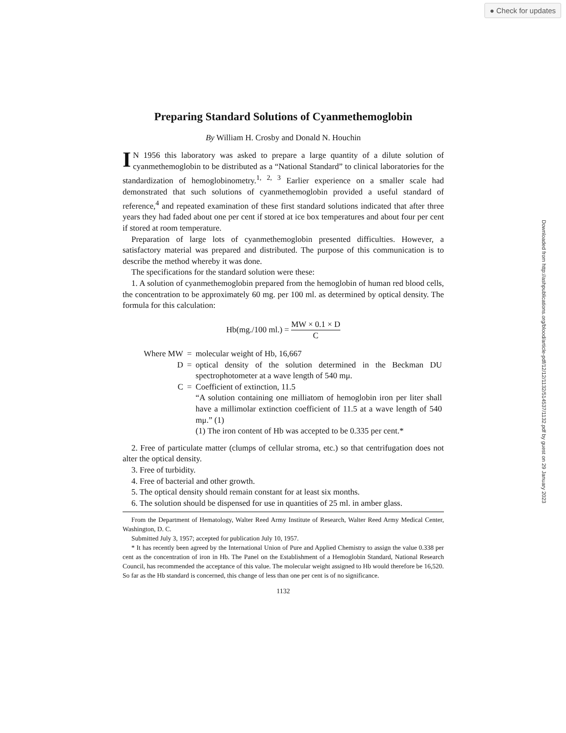● Check for updates
Downloaded from http://ashpublications.org/blood/article-pdf/12/12/1132/514537/1132.pdf by guest on 29 January 2023
Preparing Standard Solutions of Cyanmethemoglobin
By William H. Crosby and Donald N. Houchin
IN 1956 this laboratory was asked to prepare a large quantity of a dilute solution of cyanmethemoglobin to be distributed as a “National Standard” to clinical laboratories for the standardization of hemoglobinometry.<sup>1, 2, 3</sup> Earlier experience on a smaller scale had demonstrated that such solutions of cyanmethemoglobin provided a useful standard of reference,<sup>4</sup> and repeated examination of these first standard solutions indicated that after three years they had faded about one per cent if stored at ice box temperatures and about four per cent if stored at room temperature.
Preparation of large lots of cyanmethemoglobin presented difficulties. However, a satisfactory material was prepared and distributed. The purpose of this communication is to describe the method whereby it was done.
The specifications for the standard solution were these:
1. A solution of cyanmethemoglobin prepared from the hemoglobin of human red blood cells, the concentration to be approximately 60 mg. per 100 ml. as determined by optical density. The formula for this calculation:
Hb(mg./100 ml.) = MW × 0.1 × D C
| Where MW | = | molecular weight of Hb, 16,667 |
| D | = | optical density of the solution determined in the Beckman DU spectrophotometer at a wave length of 540 mμ. |
| C | = | Coefficient of extinction, 11.5 “A solution containing one milliatom of hemoglobin iron per liter shall have a millimolar extinction coefficient of 11.5 at a wave length of 540 mμ.” (1) (1) The iron content of Hb was accepted to be 0.335 per cent.* |
2. Free of particulate matter (clumps of cellular stroma, etc.) so that centrifugation does not alter the optical density.
3. Free of turbidity.
4. Free of bacterial and other growth.
5. The optical density should remain constant for at least six months.
6. The solution should be dispensed for use in quantities of 25 ml. in amber glass.
From the Department of Hematology, Walter Reed Army Institute of Research, Walter Reed Army Medical Center, Washington, D. C.
Submitted July 3, 1957; accepted for publication July 10, 1957.
* It has recently been agreed by the International Union of Pure and Applied Chemistry to assign the value 0.338 per cent as the concentration of iron in Hb. The Panel on the Establishment of a Hemoglobin Standard, National Research Council, has recommended the acceptance of this value. The molecular weight assigned to Hb would therefore be 16,520. So far as the Hb standard is concerned, this change of less than one per cent is of no significance.
1132